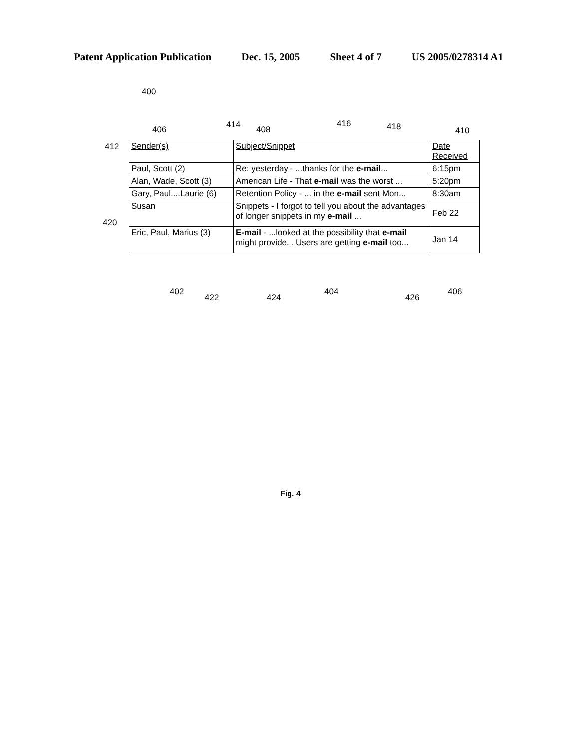Patent Application Publication Dec. 15, 2005 Sheet 4 of 7 US 2005/0278314 A1
400
406 414 408
416 418 410
412
420
| Sender(s) | Subject/Snippet | Date Received |
| --- | --- | --- |
| Paul, Scott (2) | Re: yesterday - ...thanks for the e-mail ... | 6:15pm |
| Alan, Wade, Scott (3) | American Life - That e-mail was the worst ... | 5:20pm |
| Gary, Paul....Laurie (6) | Retention Policy - ... in the e-mail sent Mon... | 8:30am |
| Susan | Snippets - I forgot to tell you about the advantages of longer snippets in my e-mail ... | Feb 22 |
| Eric, Paul, Marius (3) | E-mail - ...looked at the possibility that e-mail might provide... Users are getting e-mail too... | Jan 14 |
402
422 424
404
426
406
Fig. 4